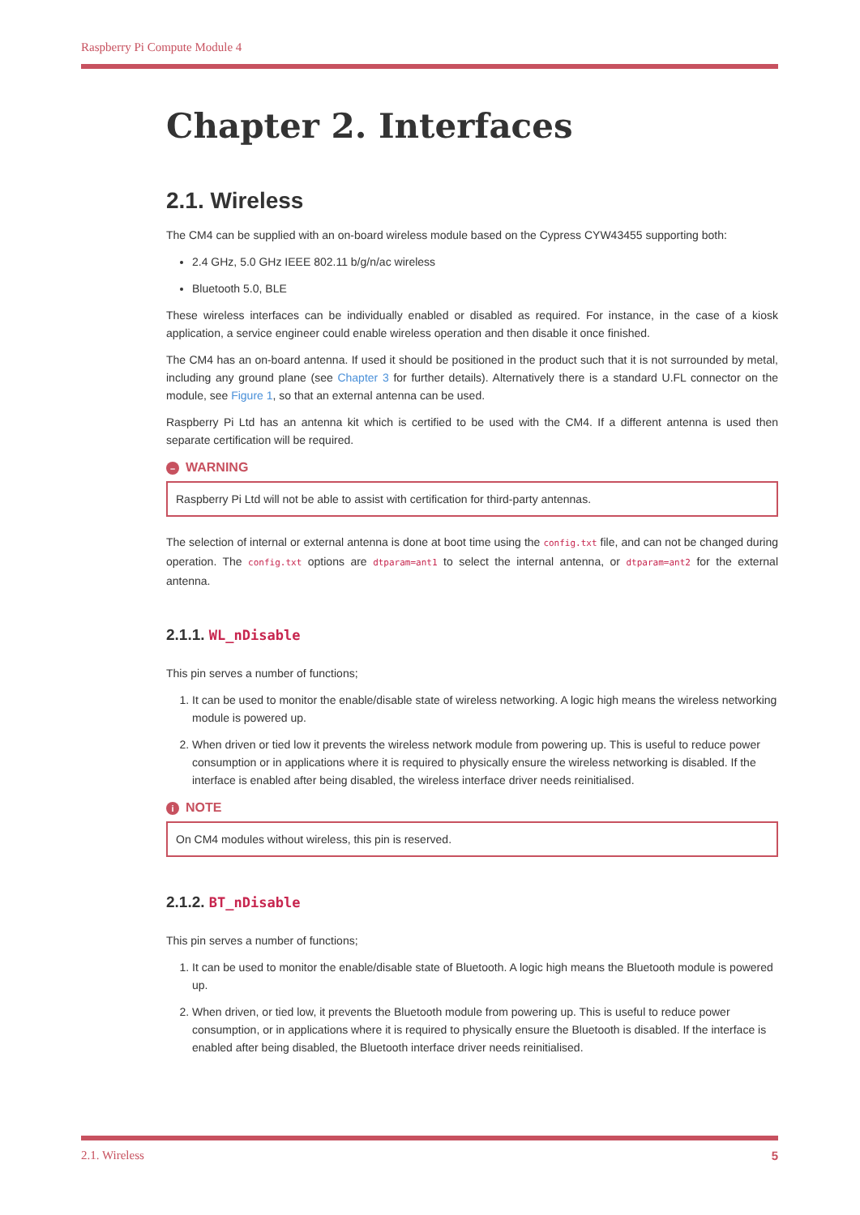Raspberry Pi Compute Module 4
Chapter 2. Interfaces
2.1. Wireless
The CM4 can be supplied with an on-board wireless module based on the Cypress CYW43455 supporting both:
2.4 GHz, 5.0 GHz IEEE 802.11 b/g/n/ac wireless
Bluetooth 5.0, BLE
These wireless interfaces can be individually enabled or disabled as required. For instance, in the case of a kiosk application, a service engineer could enable wireless operation and then disable it once finished.
The CM4 has an on-board antenna. If used it should be positioned in the product such that it is not surrounded by metal, including any ground plane (see Chapter 3 for further details). Alternatively there is a standard U.FL connector on the module, see Figure 1, so that an external antenna can be used.
Raspberry Pi Ltd has an antenna kit which is certified to be used with the CM4. If a different antenna is used then separate certification will be required.
– WARNING
Raspberry Pi Ltd will not be able to assist with certification for third-party antennas.
The selection of internal or external antenna is done at boot time using the config.txt file, and can not be changed during operation. The config.txt options are dtparam=ant1 to select the internal antenna, or dtparam=ant2 for the external antenna.
2.1.1. WL_nDisable
This pin serves a number of functions;
1. It can be used to monitor the enable/disable state of wireless networking. A logic high means the wireless networking module is powered up.
2. When driven or tied low it prevents the wireless network module from powering up. This is useful to reduce power consumption or in applications where it is required to physically ensure the wireless networking is disabled. If the interface is enabled after being disabled, the wireless interface driver needs reinitialised.
i NOTE
On CM4 modules without wireless, this pin is reserved.
2.1.2. BT_nDisable
This pin serves a number of functions;
1. It can be used to monitor the enable/disable state of Bluetooth. A logic high means the Bluetooth module is powered up.
2. When driven, or tied low, it prevents the Bluetooth module from powering up. This is useful to reduce power consumption, or in applications where it is required to physically ensure the Bluetooth is disabled. If the interface is enabled after being disabled, the Bluetooth interface driver needs reinitialised.
5 2.1. Wireless